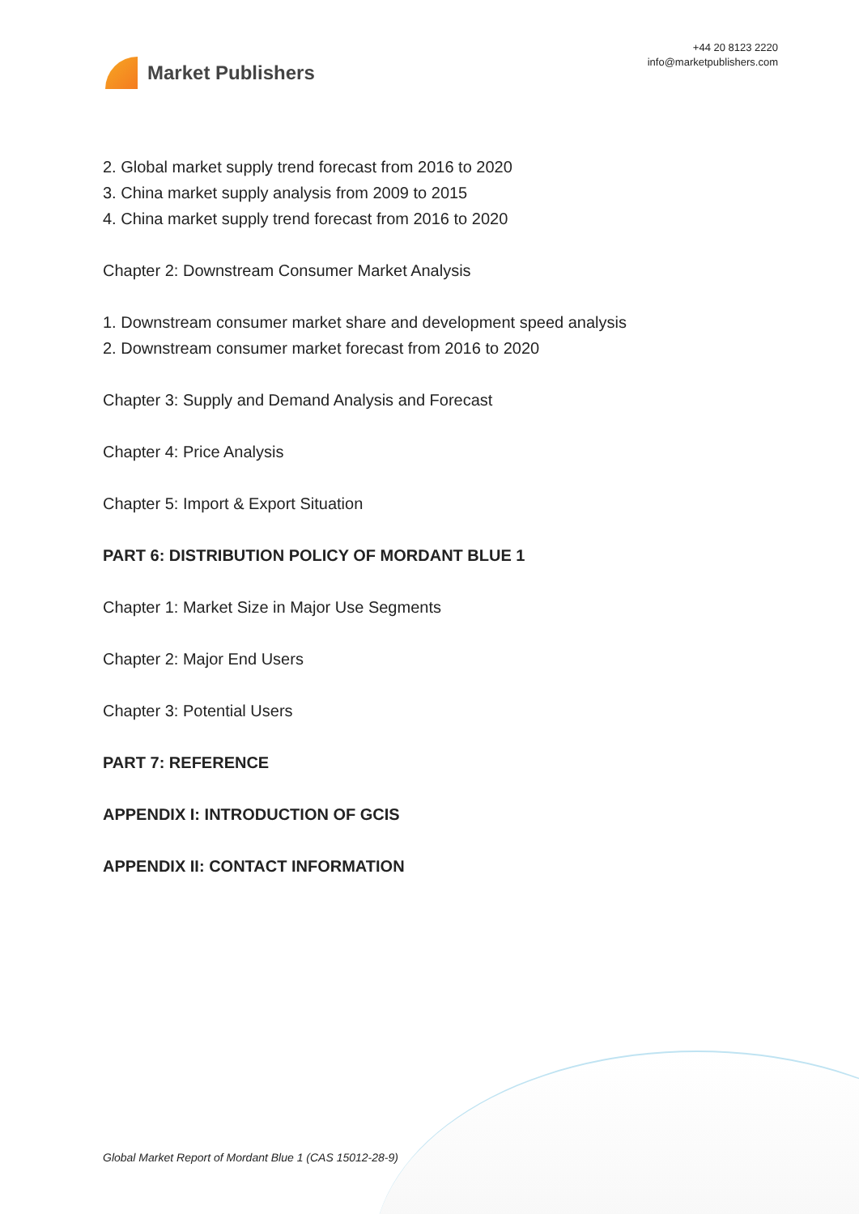Market Publishers
+44 20 8123 2220
info@marketpublishers.com
2. Global market supply trend forecast from 2016 to 2020
3. China market supply analysis from 2009 to 2015
4. China market supply trend forecast from 2016 to 2020
Chapter 2: Downstream Consumer Market Analysis
1. Downstream consumer market share and development speed analysis
2. Downstream consumer market forecast from 2016 to 2020
Chapter 3: Supply and Demand Analysis and Forecast
Chapter 4: Price Analysis
Chapter 5: Import & Export Situation
PART 6: DISTRIBUTION POLICY OF MORDANT BLUE 1
Chapter 1: Market Size in Major Use Segments
Chapter 2: Major End Users
Chapter 3: Potential Users
PART 7: REFERENCE
APPENDIX I: INTRODUCTION OF GCIS
APPENDIX II: CONTACT INFORMATION
Global Market Report of Mordant Blue 1 (CAS 15012-28-9)